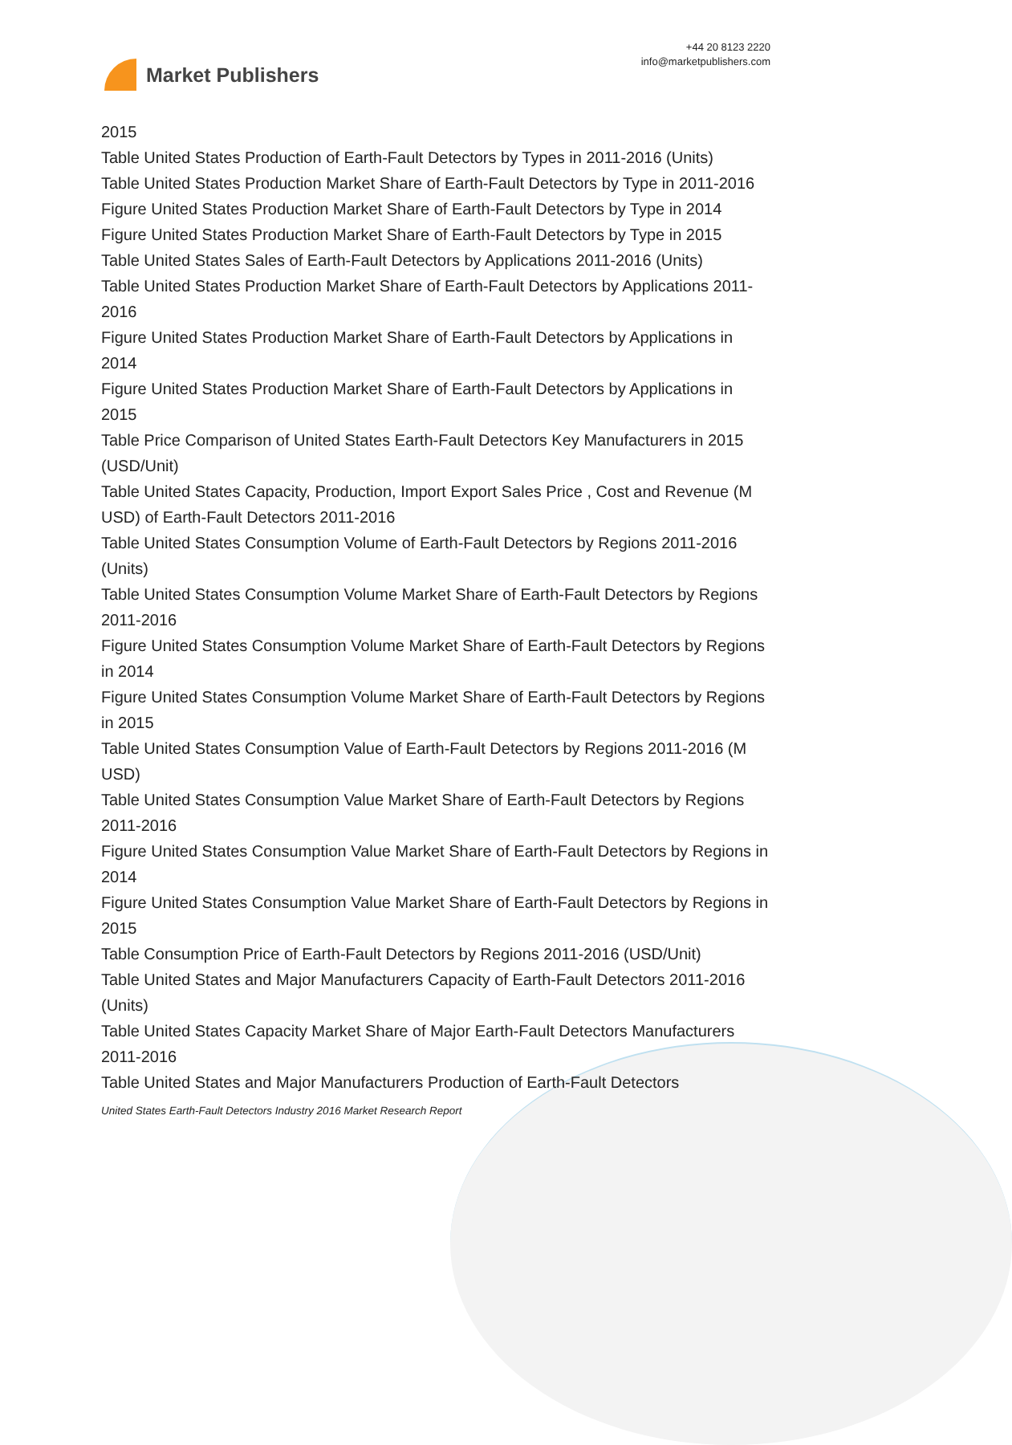Market Publishers
+44 20 8123 2220
info@marketpublishers.com
2015
Table United States Production of Earth-Fault Detectors by Types in 2011-2016 (Units)
Table United States Production Market Share of Earth-Fault Detectors by Type in 2011-2016
Figure United States Production Market Share of Earth-Fault Detectors by Type in 2014
Figure United States Production Market Share of Earth-Fault Detectors by Type in 2015
Table United States Sales of Earth-Fault Detectors by Applications 2011-2016 (Units)
Table United States Production Market Share of Earth-Fault Detectors by Applications 2011-2016
Figure United States Production Market Share of Earth-Fault Detectors by Applications in 2014
Figure United States Production Market Share of Earth-Fault Detectors by Applications in 2015
Table Price Comparison of United States Earth-Fault Detectors Key Manufacturers in 2015 (USD/Unit)
Table United States Capacity, Production, Import Export Sales Price , Cost and Revenue (M USD) of Earth-Fault Detectors 2011-2016
Table United States Consumption Volume of Earth-Fault Detectors by Regions 2011-2016 (Units)
Table United States Consumption Volume Market Share of Earth-Fault Detectors by Regions 2011-2016
Figure United States Consumption Volume Market Share of Earth-Fault Detectors by Regions in 2014
Figure United States Consumption Volume Market Share of Earth-Fault Detectors by Regions in 2015
Table United States Consumption Value of Earth-Fault Detectors by Regions 2011-2016 (M USD)
Table United States Consumption Value Market Share of Earth-Fault Detectors by Regions 2011-2016
Figure United States Consumption Value Market Share of Earth-Fault Detectors by Regions in 2014
Figure United States Consumption Value Market Share of Earth-Fault Detectors by Regions in 2015
Table Consumption Price of Earth-Fault Detectors by Regions 2011-2016 (USD/Unit)
Table United States and Major Manufacturers Capacity of Earth-Fault Detectors 2011-2016 (Units)
Table United States Capacity Market Share of Major Earth-Fault Detectors Manufacturers 2011-2016
Table United States and Major Manufacturers Production of Earth-Fault Detectors
United States Earth-Fault Detectors Industry 2016 Market Research Report